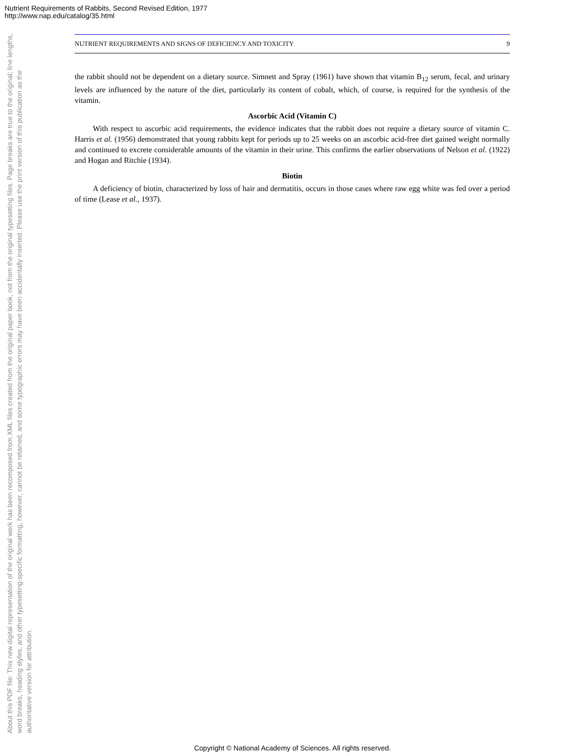Nutrient Requirements of Rabbits, Second Revised Edition, 1977
http://www.nap.edu/catalog/35.html
NUTRIENT REQUIREMENTS AND SIGNS OF DEFICIENCY AND TOXICITY 9
the rabbit should not be dependent on a dietary source. Simnett and Spray (1961) have shown that vitamin B<sub>12</sub> serum, fecal, and urinary levels are influenced by the nature of the diet, particularly its content of cobalt, which, of course, is required for the synthesis of the vitamin.
Ascorbic Acid (Vitamin C)
With respect to ascorbic acid requirements, the evidence indicates that the rabbit does not require a dietary source of vitamin C. Harris et al. (1956) demonstrated that young rabbits kept for periods up to 25 weeks on an ascorbic acid-free diet gained weight normally and continued to excrete considerable amounts of the vitamin in their urine. This confirms the earlier observations of Nelson et al. (1922) and Hogan and Ritchie (1934).
Biotin
A deficiency of biotin, characterized by loss of hair and dermatitis, occurs in those cases where raw egg white was fed over a period of time (Lease et al., 1937).
About this PDF file: This new digital representation of the original work has been recomposed from XML files created from the original paper book, not from the original typesetting files. Page breaks are true to the original; line lengths, word breaks, heading styles, and other typesetting-specific formatting, however, cannot be retained, and some typographic errors may have been accidentally inserted. Please use the print version of this publication as the authoritative version for attribution.
Copyright © National Academy of Sciences. All rights reserved.